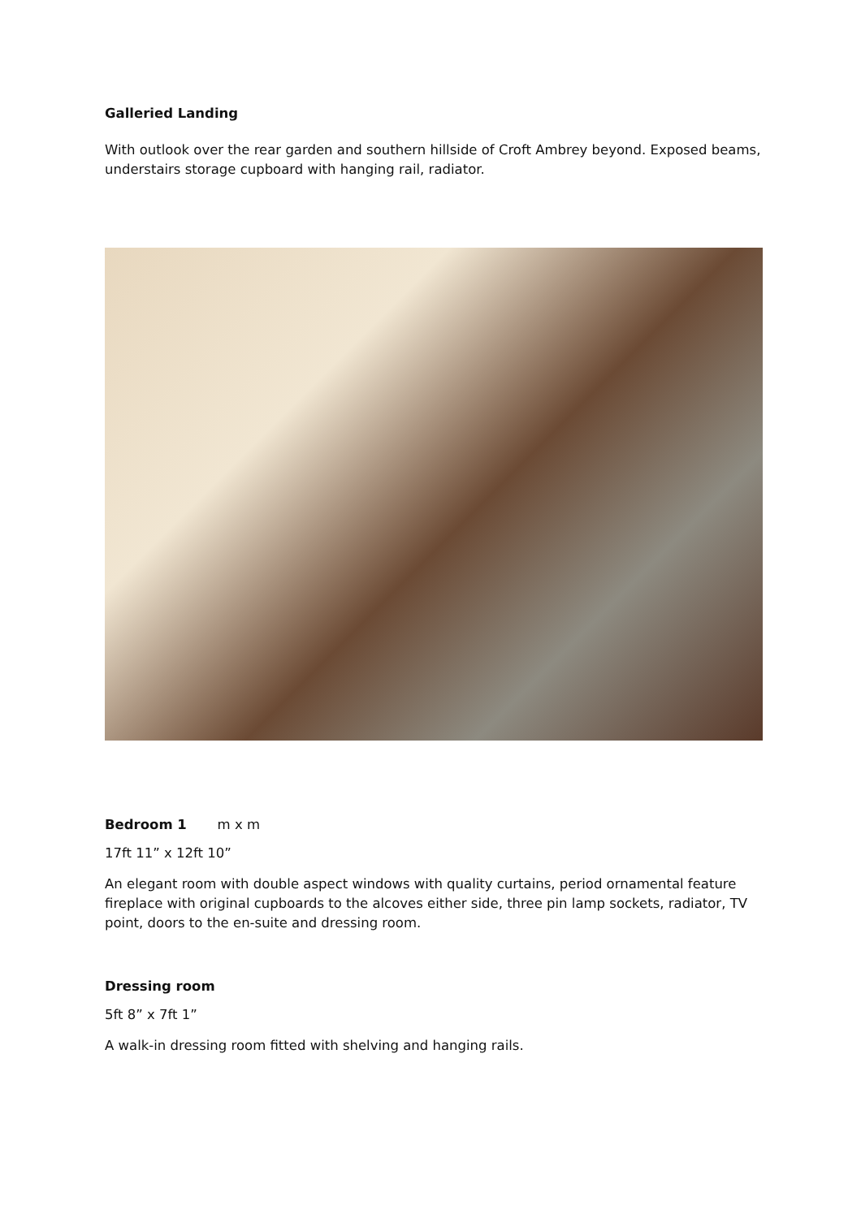Galleried Landing
With outlook over the rear garden and southern hillside of Croft Ambrey beyond. Exposed beams, understairs storage cupboard with hanging rail, radiator.
Bedroom 1 m x m
17ft 11” x 12ft 10”
An elegant room with double aspect windows with quality curtains, period ornamental feature fireplace with original cupboards to the alcoves either side, three pin lamp sockets, radiator, TV point, doors to the en-suite and dressing room.
Dressing room
5ft 8” x 7ft 1”
A walk-in dressing room fitted with shelving and hanging rails.